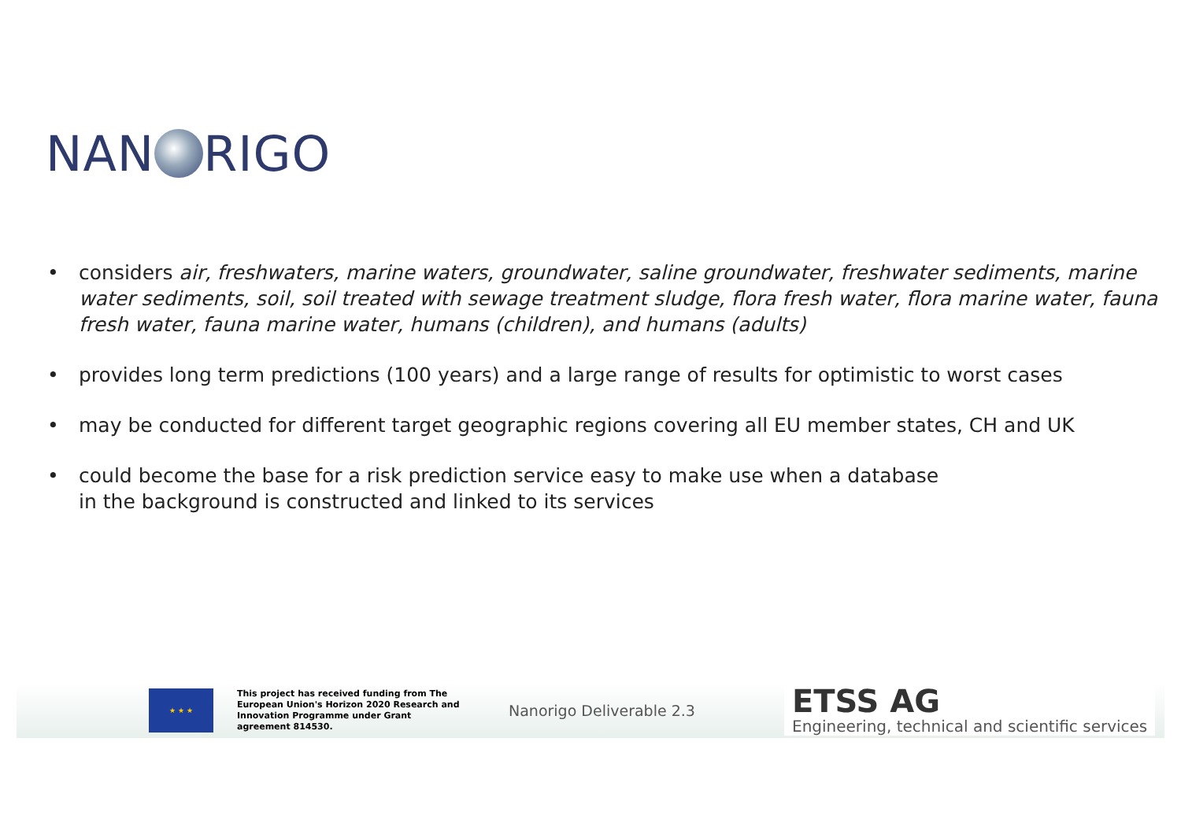NAN RIGO
• considers air, freshwaters, marine waters, groundwater, saline groundwater, freshwater sediments, marine water sediments, soil, soil treated with sewage treatment sludge, flora fresh water, flora marine water, fauna fresh water, fauna marine water, humans (children), and humans (adults)
• provides long term predictions (100 years) and a large range of results for optimistic to worst cases
• may be conducted for different target geographic regions covering all EU member states, CH and UK
• could become the base for a risk prediction service easy to make use when a database
in the background is constructed and linked to its services
★ ★ ★
This project has received funding from The European Union's Horizon 2020 Research and Innovation Programme under Grant agreement 814530.
Nanorigo Deliverable 2.3
ETSS AG
Engineering, technical and scientific services